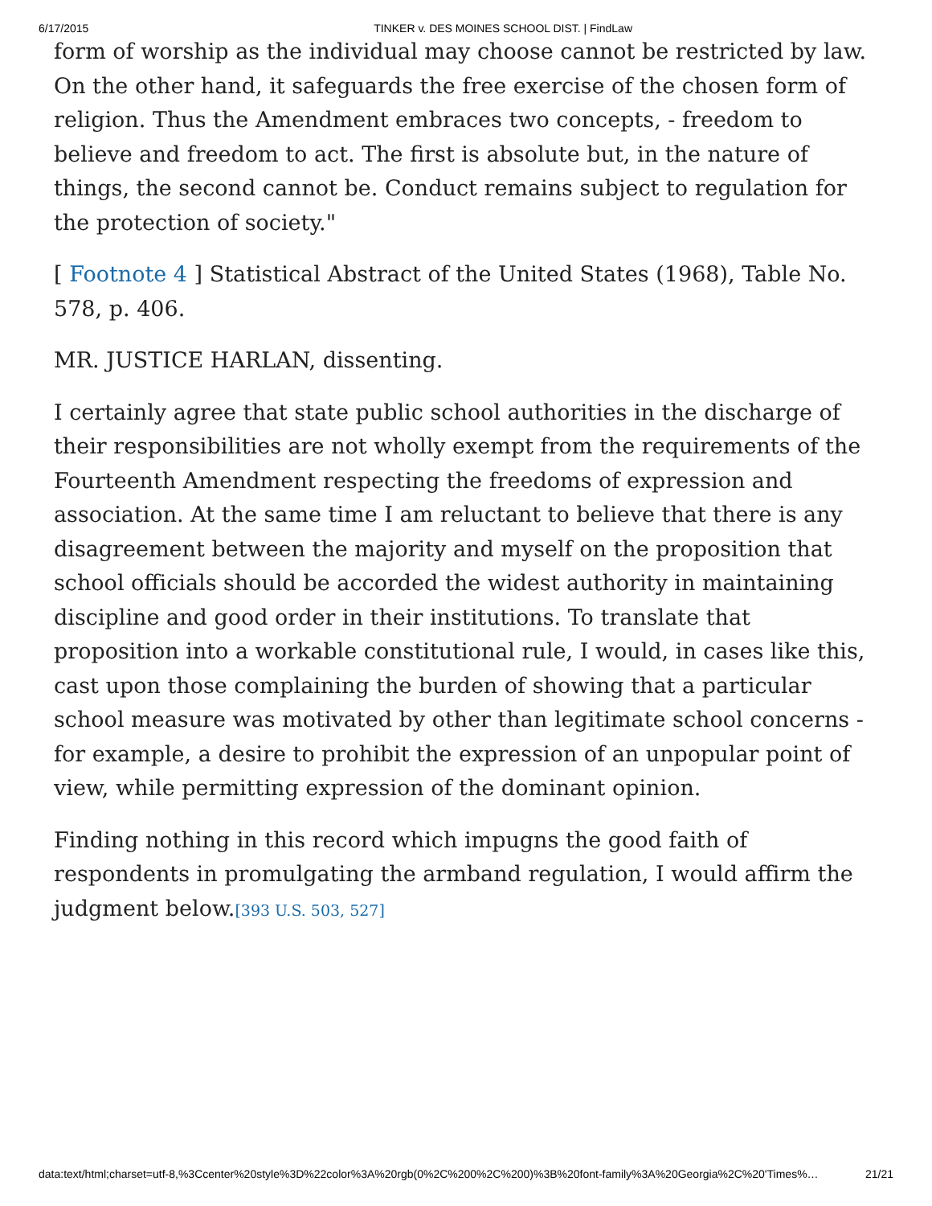6/17/2015 TINKER v. DES MOINES SCHOOL DIST. | FindLaw
form of worship as the individual may choose cannot be restricted by law. On the other hand, it safeguards the free exercise of the chosen form of religion. Thus the Amendment embraces two concepts, - freedom to believe and freedom to act. The first is absolute but, in the nature of things, the second cannot be. Conduct remains subject to regulation for the protection of society."
[ Footnote 4 ] Statistical Abstract of the United States (1968), Table No. 578, p. 406.
MR. JUSTICE HARLAN, dissenting.
I certainly agree that state public school authorities in the discharge of their responsibilities are not wholly exempt from the requirements of the Fourteenth Amendment respecting the freedoms of expression and association. At the same time I am reluctant to believe that there is any disagreement between the majority and myself on the proposition that school officials should be accorded the widest authority in maintaining discipline and good order in their institutions. To translate that proposition into a workable constitutional rule, I would, in cases like this, cast upon those complaining the burden of showing that a particular school measure was motivated by other than legitimate school concerns - for example, a desire to prohibit the expression of an unpopular point of view, while permitting expression of the dominant opinion.
Finding nothing in this record which impugns the good faith of respondents in promulgating the armband regulation, I would affirm the judgment below.[393 U.S. 503, 527]
data:text/html;charset=utf-8,%3Ccenter%20style%3D%22color%3A%20rgb(0%2C%200%2C%200)%3B%20font-family%3A%20Georgia%2C%20'Times%… 21/21